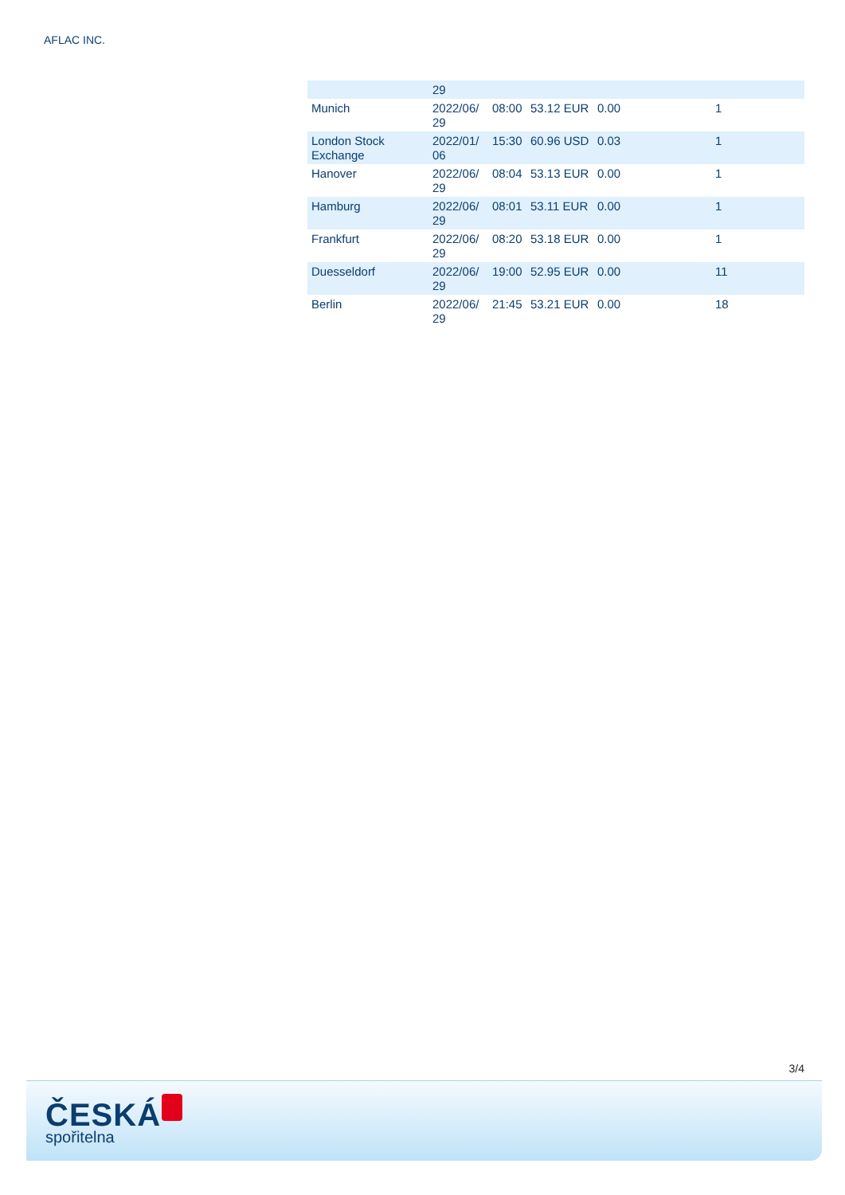AFLAC INC.
| | 29 | | | | |
| Munich | 2022/06/ 29 | 08:00 | 53.12 EUR | 0.00 | 1 |
| London Stock Exchange | 2022/01/ 06 | 15:30 | 60.96 USD | 0.03 | 1 |
| Hanover | 2022/06/ 29 | 08:04 | 53.13 EUR | 0.00 | 1 |
| Hamburg | 2022/06/ 29 | 08:01 | 53.11 EUR | 0.00 | 1 |
| Frankfurt | 2022/06/ 29 | 08:20 | 53.18 EUR | 0.00 | 1 |
| Duesseldorf | 2022/06/ 29 | 19:00 | 52.95 EUR | 0.00 | 11 |
| Berlin | 2022/06/ 29 | 21:45 | 53.21 EUR | 0.00 | 18 |
3/4
ČESKÁ
spořitelna